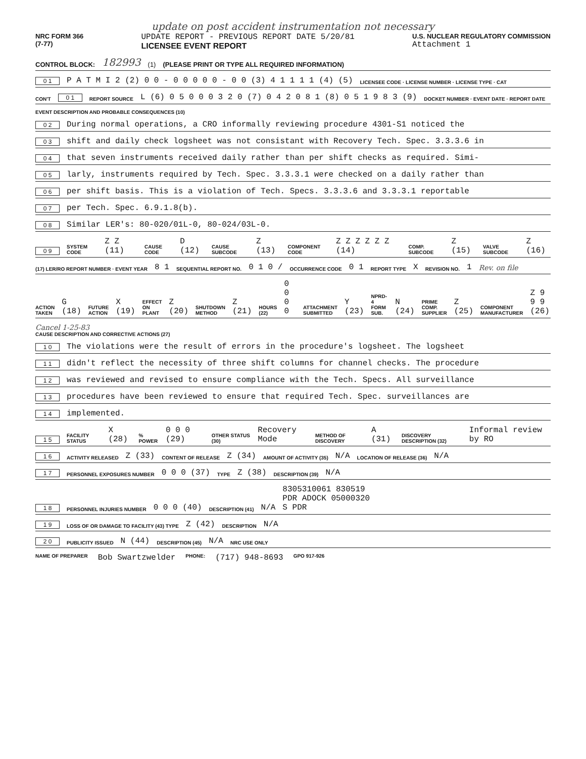update on post accident instrumentation not necessary
NRC FORM 366
(7-77)
UPDATE REPORT - PREVIOUS REPORT DATE 5/20/81
LICENSEE EVENT REPORT
U.S. NUCLEAR REGULATORY COMMISSION
Attachment 1
CONTROL BLOCK: 182993 (1) (PLEASE PRINT OR TYPE ALL REQUIRED INFORMATION)
0 1 P A T M I 2 (2) 0 0 - 0 0 0 0 0 - 0 0 (3) 4 1 1 1 1 (4) (5) LICENSEE CODE · LICENSE NUMBER · LICENSE TYPE · CAT
CON'T 0 1 REPORT SOURCE L (6) 0 5 0 0 0 3 2 0 (7) 0 4 2 0 8 1 (8) 0 5 1 9 8 3 (9) DOCKET NUMBER · EVENT DATE · REPORT DATE
EVENT DESCRIPTION AND PROBABLE CONSEQUENCES (10)
0 2 During normal operations, a CRO informally reviewing procedure 4301-S1 noticed the
0 3 shift and daily check logsheet was not consistant with Recovery Tech. Spec. 3.3.3.6 in
0 4 that seven instruments received daily rather than per shift checks as required. Simi-
0 5 larly, instruments required by Tech. Spec. 3.3.3.1 were checked on a daily rather than
0 6 per shift basis. This is a violation of Tech. Specs. 3.3.3.6 and 3.3.3.1 reportable
0 7 per Tech. Spec. 6.9.1.8(b).
0 8 Similar LER's: 80-020/01L-0, 80-024/03L-0.
0 9 SYSTEM CODE Z Z (11) CAUSE CODE D (12) CAUSE SUBCODE Z (13) COMPONENT CODE Z Z Z Z Z Z (14) COMP. SUBCODE Z (15) VALVE SUBCODE Z (16)
(17) LER/RO REPORT NUMBER · EVENT YEAR 8 1 SEQUENTIAL REPORT NO. 0 1 0 / OCCURRENCE CODE 0 1 REPORT TYPE X REVISION NO. 1 Rev. on file
ACTION TAKEN G (18) FUTURE ACTION X (19) EFFECT ON PLANT Z (20) SHUTDOWN METHOD Z (21) HOURS (22) 0 0 0 0 ATTACHMENT SUBMITTED Y (23) NPRD-4 FORM SUB. N (24) PRIME COMP. SUPPLIER Z (25) COMPONENT MANUFACTURER Z 9 9 9 (26)
Cancel 1-25-83
CAUSE DESCRIPTION AND CORRECTIVE ACTIONS (27)
1 0 The violations were the result of errors in the procedure's logsheet. The logsheet
1 1 didn't reflect the necessity of three shift columns for channel checks. The procedure
1 2 was reviewed and revised to ensure compliance with the Tech. Specs. All surveillance
1 3 procedures have been reviewed to ensure that required Tech. Spec. surveillances are
1 4 implemented.
1 5 FACILITY STATUS X (28)% POWER 0 0 0 (29) OTHER STATUS (30) Recovery Mode METHOD OF DISCOVERY A (31) DISCOVERY DESCRIPTION (32) Informal review by RO
1 6 ACTIVITY RELEASED Z (33) CONTENT OF RELEASE Z (34) AMOUNT OF ACTIVITY (35) N/A LOCATION OF RELEASE (36) N/A
1 7 PERSONNEL EXPOSURES NUMBER 0 0 0 (37) TYPE Z (38) DESCRIPTION (39) N/A
1 8 PERSONNEL INJURIES NUMBER 0 0 0 (40) DESCRIPTION (41) N/A 8305310061 830519
PDR ADOCK 05000320
S PDR
1 9 LOSS OF OR DAMAGE TO FACILITY (43) TYPE Z (42) DESCRIPTION N/A
2 0 PUBLICITY ISSUED N (44) DESCRIPTION (45) N/A NRC USE ONLY
NAME OF PREPARER Bob Swartzwelder PHONE: (717) 948-8693 GPO 917-926